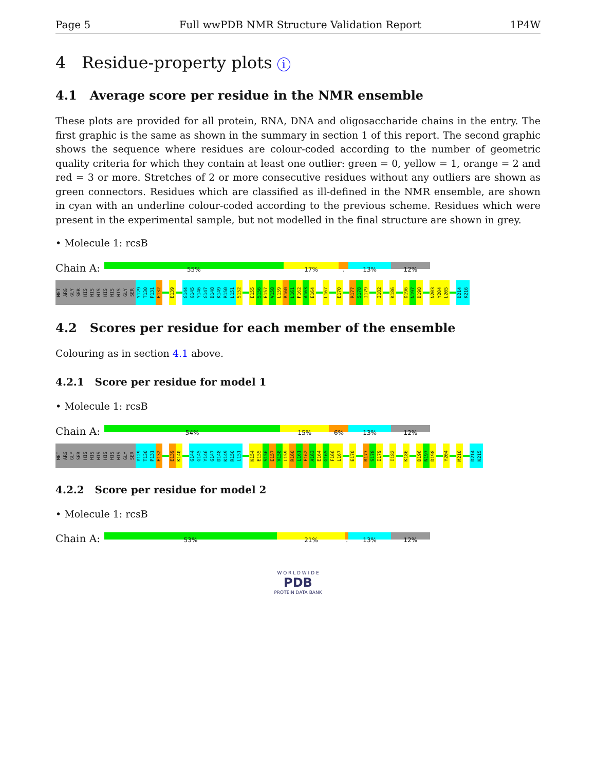Page 5 Full wwPDB NMR Structure Validation Report 1P4W
4 Residue-property plots i
4.1 Average score per residue in the NMR ensemble
These plots are provided for all protein, RNA, DNA and oligosaccharide chains in the entry. The first graphic is the same as shown in the summary in section 1 of this report. The second graphic shows the sequence where residues are colour-coded according to the number of geometric quality criteria for which they contain at least one outlier: green = 0, yellow = 1, orange = 2 and red = 3 or more. Stretches of 2 or more consecutive residues without any outliers are shown as green connectors. Residues which are classified as ill-defined in the NMR ensemble, are shown in cyan with an underline colour-coded according to the previous scheme. Residues which were present in the experimental sample, but not modelled in the final structure are shown in grey.
• Molecule 1: rcsB
Chain A:
55% 17% . 13% 12%
MET ARG GLY SER HIS HIS HIS HIS HIS HIS GLY SER Y129 T130 P131 E132 E139 G144 G145 Y146 G147 D148 K149 R150 L151 S152 E155 S156 E157 V158 L159 R160 L161 F162 A163 E164 L167 E170 R177 S178 I179 I182 K186 D196 N197 D198 N203 Y204 L205 D214 K216
4.2 Scores per residue for each member of the ensemble
Colouring as in section 4.1 above.
4.2.1 Score per residue for model 1
• Molecule 1: rcsB
Chain A:
54% 15% 6% 13% 12%
MET ARG GLY SER HIS HIS HIS HIS HIS HIS GLY SER Y129 T130 P131 E132 E139 K140 G144 G145 Y146 G147 D148 K149 R150 L151 K154 E155 S156 E157 V158 L159 R160 L161 F162 A163 E164 G165 F166 L167 E170 R177 S178 I179 I182 K186 D196 N197 D198 Y204 M210 D214 K215
4.2.2 Score per residue for model 2
• Molecule 1: rcsB
Chain A:
53% 21% . 13% 12%
W O R L D W I D E
PDB
PROTEIN DATA BANK